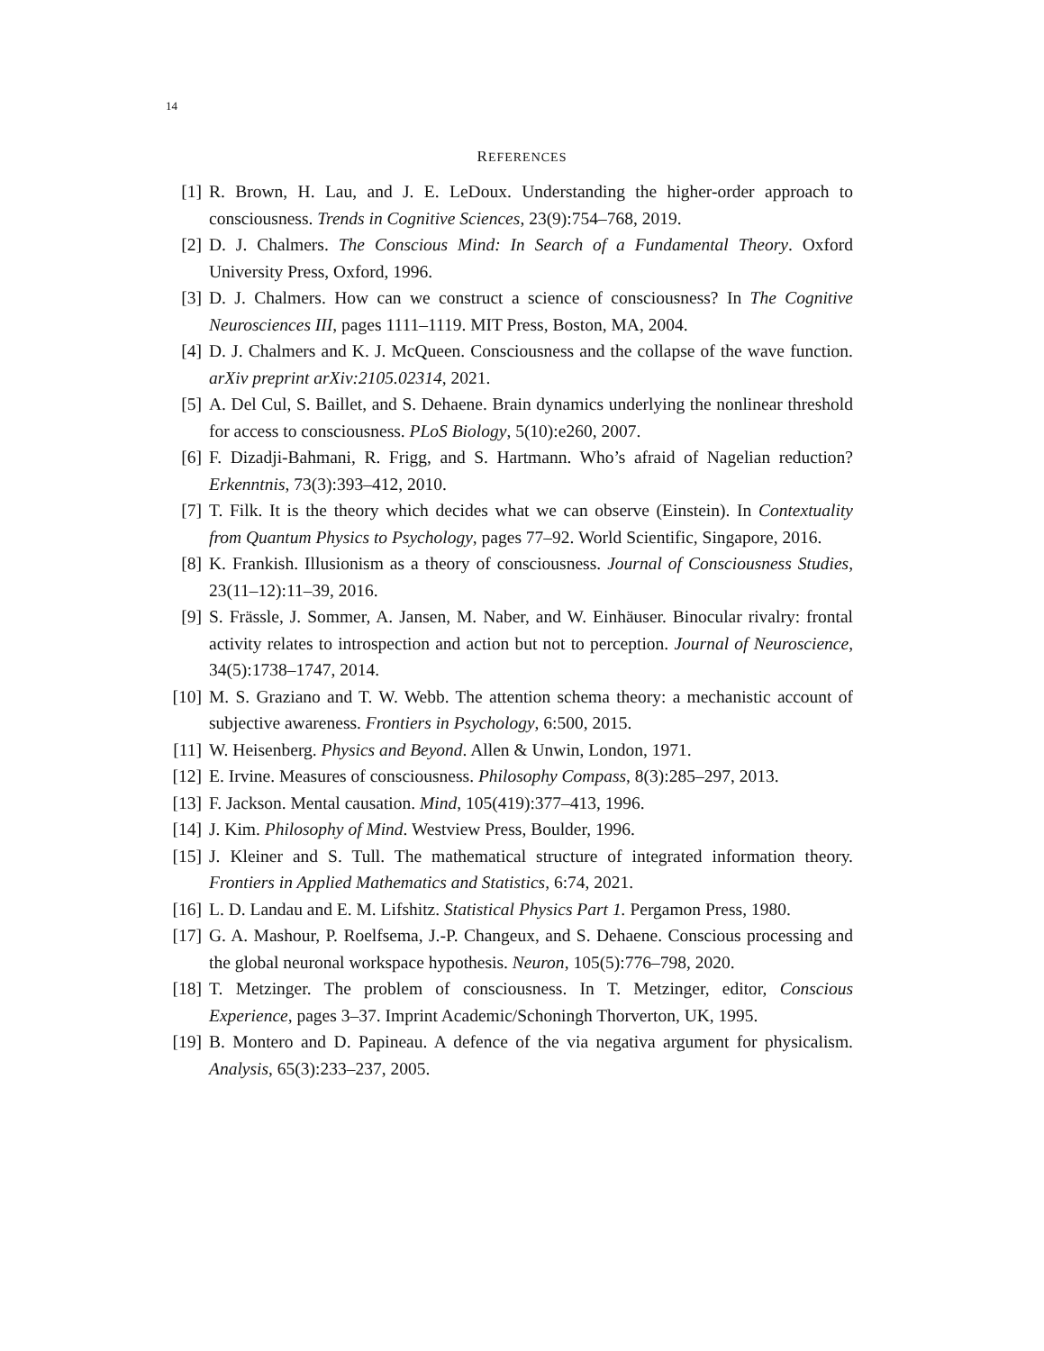14
REFERENCES
[1] R. Brown, H. Lau, and J. E. LeDoux. Understanding the higher-order approach to consciousness. Trends in Cognitive Sciences, 23(9):754–768, 2019.
[2] D. J. Chalmers. The Conscious Mind: In Search of a Fundamental Theory. Oxford University Press, Oxford, 1996.
[3] D. J. Chalmers. How can we construct a science of consciousness? In The Cognitive Neurosciences III, pages 1111–1119. MIT Press, Boston, MA, 2004.
[4] D. J. Chalmers and K. J. McQueen. Consciousness and the collapse of the wave function. arXiv preprint arXiv:2105.02314, 2021.
[5] A. Del Cul, S. Baillet, and S. Dehaene. Brain dynamics underlying the nonlinear threshold for access to consciousness. PLoS Biology, 5(10):e260, 2007.
[6] F. Dizadji-Bahmani, R. Frigg, and S. Hartmann. Who’s afraid of Nagelian reduction? Erkenntnis, 73(3):393–412, 2010.
[7] T. Filk. It is the theory which decides what we can observe (Einstein). In Contextuality from Quantum Physics to Psychology, pages 77–92. World Scientific, Singapore, 2016.
[8] K. Frankish. Illusionism as a theory of consciousness. Journal of Consciousness Studies, 23(11–12):11–39, 2016.
[9] S. Frässle, J. Sommer, A. Jansen, M. Naber, and W. Einhäuser. Binocular rivalry: frontal activity relates to introspection and action but not to perception. Journal of Neuroscience, 34(5):1738–1747, 2014.
[10]
M. S. Graziano and T. W. Webb. The attention schema theory: a mechanistic account of subjective awareness. Frontiers in Psychology, 6:500, 2015.
[11]
W. Heisenberg. Physics and Beyond. Allen & Unwin, London, 1971.
[12]
E. Irvine. Measures of consciousness. Philosophy Compass, 8(3):285–297, 2013.
[13]
F. Jackson. Mental causation. Mind, 105(419):377–413, 1996.
[14]
J. Kim. Philosophy of Mind. Westview Press, Boulder, 1996.
[15]
J. Kleiner and S. Tull. The mathematical structure of integrated information theory. Frontiers in Applied Mathematics and Statistics, 6:74, 2021.
[16]
L. D. Landau and E. M. Lifshitz. Statistical Physics Part 1. Pergamon Press, 1980.
[17]
G. A. Mashour, P. Roelfsema, J.-P. Changeux, and S. Dehaene. Conscious processing and the global neuronal workspace hypothesis. Neuron, 105(5):776–798, 2020.
[18]
T. Metzinger. The problem of consciousness. In T. Metzinger, editor, Conscious Experience, pages 3–37. Imprint Academic/Schoningh Thorverton, UK, 1995.
[19]
B. Montero and D. Papineau. A defence of the via negativa argument for physicalism. Analysis, 65(3):233–237, 2005.